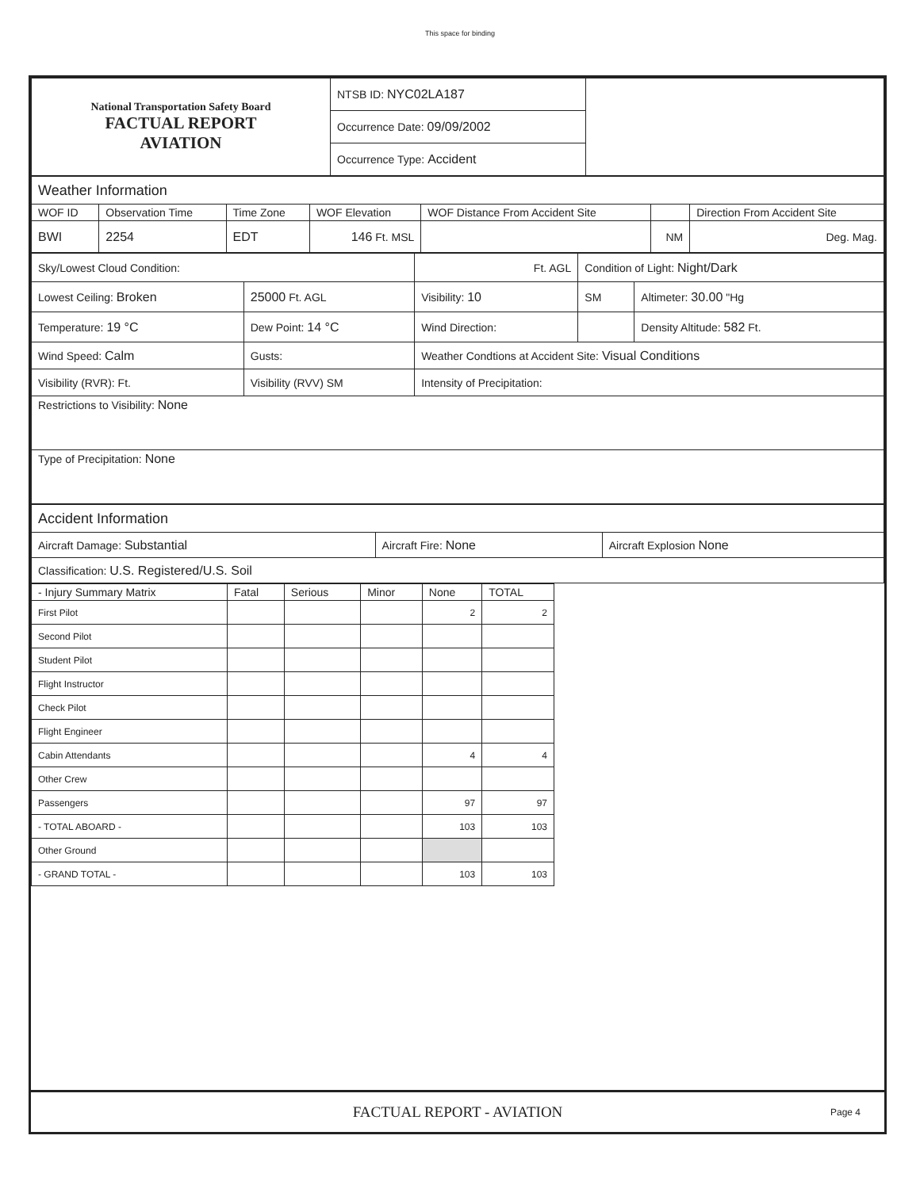This space for binding
| National Transportation Safety Board FACTUAL REPORT AVIATION | NTSB ID: NYC02LA187 | |
| | Occurrence Date: 09/09/2002 | |
| | Occurrence Type: Accident | |
| Weather Information | | | | | | |
| WOF ID | Observation Time | Time Zone | WOF Elevation | WOF Distance From Accident Site | | Direction From Accident Site |
| BWI | 2254 | EDT | 146 Ft. MSL | | NM | Deg. Mag. |
| Sky/Lowest Cloud Condition: | | Ft. AGL | Condition of Light: Night/Dark | |
| Lowest Ceiling: Broken | 25000 Ft. AGL | Visibility: 10 | SM | Altimeter: 30.00 "Hg |
| Temperature: 19 °C | Dew Point: 14 °C | Wind Direction: | | Density Altitude: 582 Ft. |
| Wind Speed: Calm | Gusts: | Weather Condtions at Accident Site: Visual Conditions | | |
| Visibility (RVR): Ft. | Visibility (RVV) SM | Intensity of Precipitation: | | |
| Restrictions to Visibility: None | | | | |
| Type of Precipitation: None | | | | |
| Accident Information | | |
| Aircraft Damage: Substantial | Aircraft Fire: None | Aircraft Explosion None |
| Classification: U.S. Registered/U.S. Soil | | |
| - Injury Summary Matrix | Fatal | Serious | Minor | None | TOTAL |
| --- | --- | --- | --- | --- | --- |
| First Pilot | | | | 2 | 2 |
| Second Pilot | | | | | |
| Student Pilot | | | | | |
| Flight Instructor | | | | | |
| Check Pilot | | | | | |
| Flight Engineer | | | | | |
| Cabin Attendants | | | | 4 | 4 |
| Other Crew | | | | | |
| Passengers | | | | 97 | 97 |
| - TOTAL ABOARD - | | | | 103 | 103 |
| Other Ground | | | | | |
| - GRAND TOTAL - | | | | 103 | 103 |
FACTUAL REPORT - AVIATION Page 4